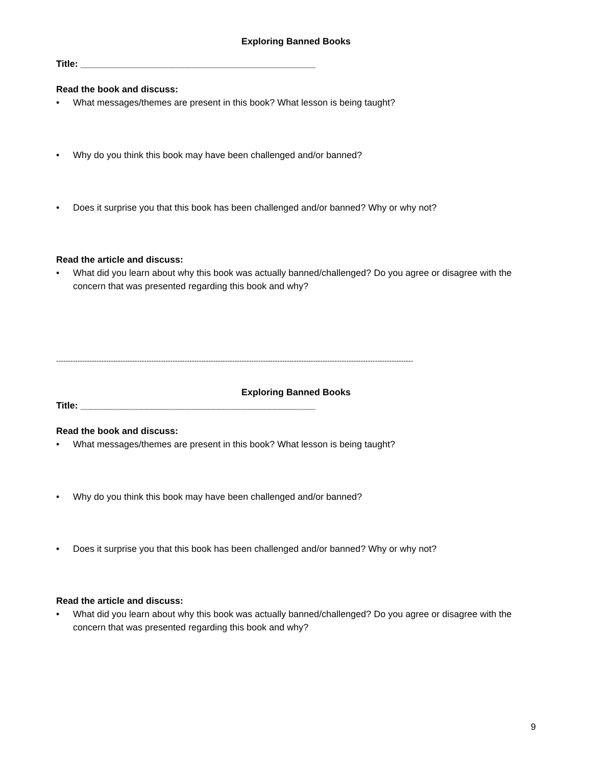Exploring Banned Books
Title: ______________________________________________
Read the book and discuss:
• What messages/themes are present in this book? What lesson is being taught?
• Why do you think this book may have been challenged and/or banned?
• Does it surprise you that this book has been challenged and/or banned? Why or why not?
Read the article and discuss:
• What did you learn about why this book was actually banned/challenged? Do you agree or disagree with the concern that was presented regarding this book and why?
------------------------------------------------------------------------------------------------------------------------------------------------------
Exploring Banned Books
Title: ______________________________________________
Read the book and discuss:
• What messages/themes are present in this book? What lesson is being taught?
• Why do you think this book may have been challenged and/or banned?
• Does it surprise you that this book has been challenged and/or banned? Why or why not?
Read the article and discuss:
• What did you learn about why this book was actually banned/challenged? Do you agree or disagree with the concern that was presented regarding this book and why?
9